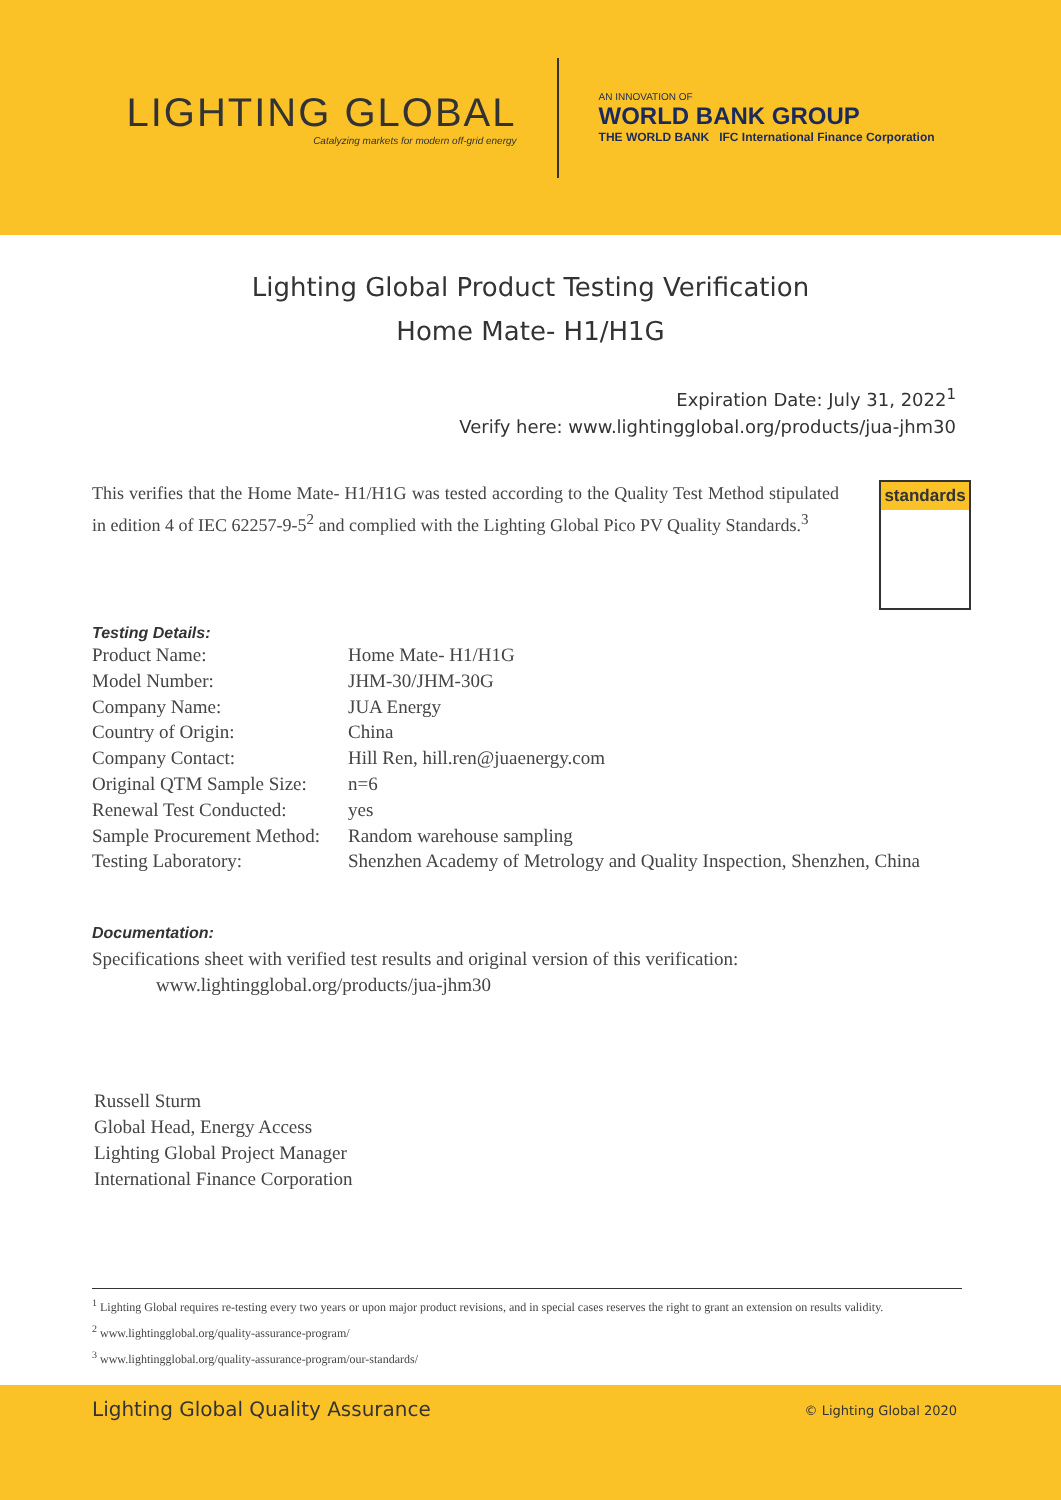LIGHTING GLOBAL
Catalyzing markets for modern off-grid energy
AN INNOVATION OF
WORLD BANK GROUP
THE WORLD BANK IFC International Finance Corporation
Lighting Global Product Testing Verification
Home Mate- H1/H1G
Expiration Date: July 31, 2022<sup>1</sup>
Verify here: www.lightingglobal.org/products/jua-jhm30
This verifies that the Home Mate- H1/H1G was tested according to the Quality Test Method stipulated in edition 4 of IEC 62257-9-5<sup>2</sup> and complied with the Lighting Global Pico PV Quality Standards.<sup>3</sup>
standards
Testing Details:
| Product Name: | Home Mate- H1/H1G |
| Model Number: | JHM-30/JHM-30G |
| Company Name: | JUA Energy |
| Country of Origin: | China |
| Company Contact: | Hill Ren, hill.ren@juaenergy.com |
| Original QTM Sample Size: | n=6 |
| Renewal Test Conducted: | yes |
| Sample Procurement Method: | Random warehouse sampling |
| Testing Laboratory: | Shenzhen Academy of Metrology and Quality Inspection, Shenzhen, China |
Documentation:
Specifications sheet with verified test results and original version of this verification:
www.lightingglobal.org/products/jua-jhm30
Russell Sturm
Global Head, Energy Access
Lighting Global Project Manager
International Finance Corporation
<sup>1</sup> Lighting Global requires re-testing every two years or upon major product revisions, and in special cases reserves the right to grant an extension on results validity.
<sup>2</sup> www.lightingglobal.org/quality-assurance-program/
<sup>3</sup> www.lightingglobal.org/quality-assurance-program/our-standards/
Lighting Global Quality Assurance
© Lighting Global 2020